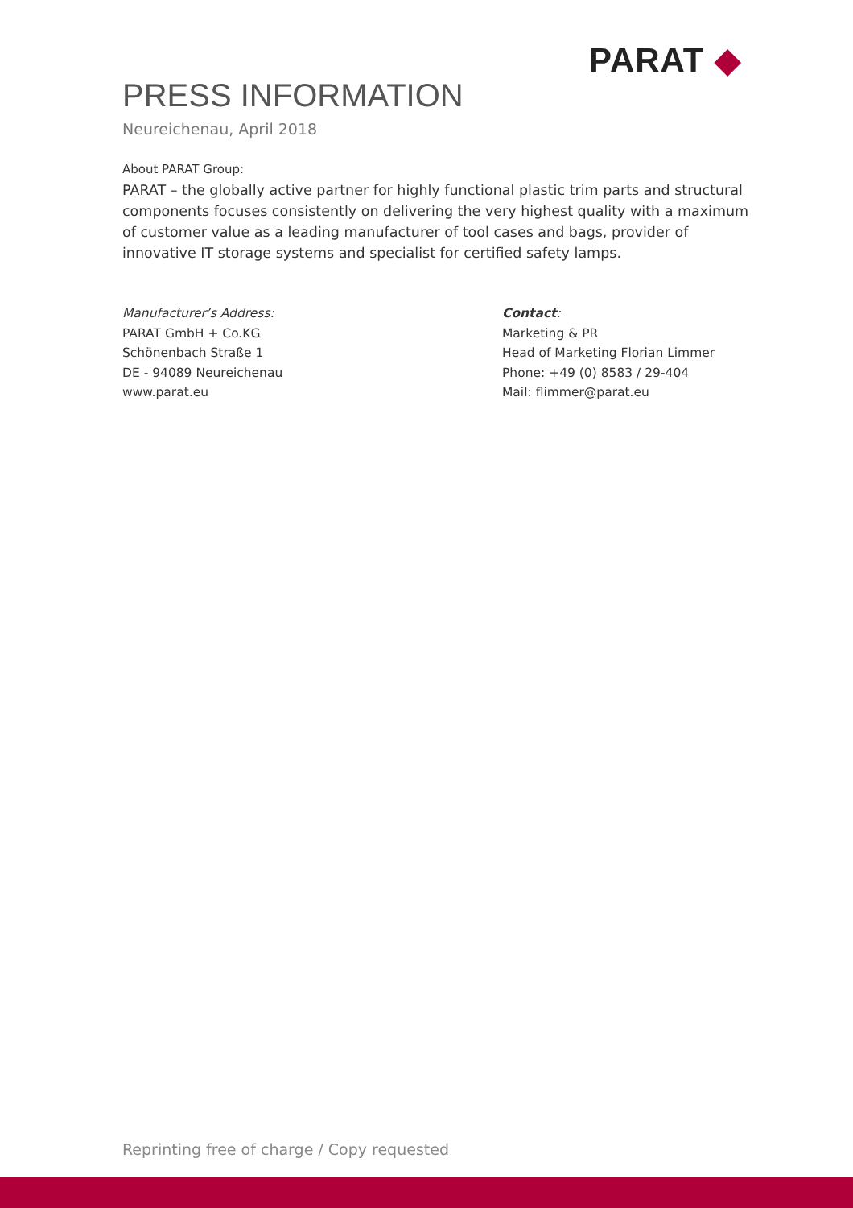PARAT ◆
PRESS INFORMATION
Neureichenau, April 2018
About PARAT Group:
PARAT – the globally active partner for highly functional plastic trim parts and structural components focuses consistently on delivering the very highest quality with a maximum of customer value as a leading manufacturer of tool cases and bags, provider of innovative IT storage systems and specialist for certified safety lamps.
Manufacturer’s Address:
PARAT GmbH + Co.KG
Schönenbach Straße 1
DE - 94089 Neureichenau
www.parat.eu
Contact:
Marketing & PR
Head of Marketing Florian Limmer
Phone: +49 (0) 8583 / 29-404
Mail: flimmer@parat.eu
Reprinting free of charge / Copy requested